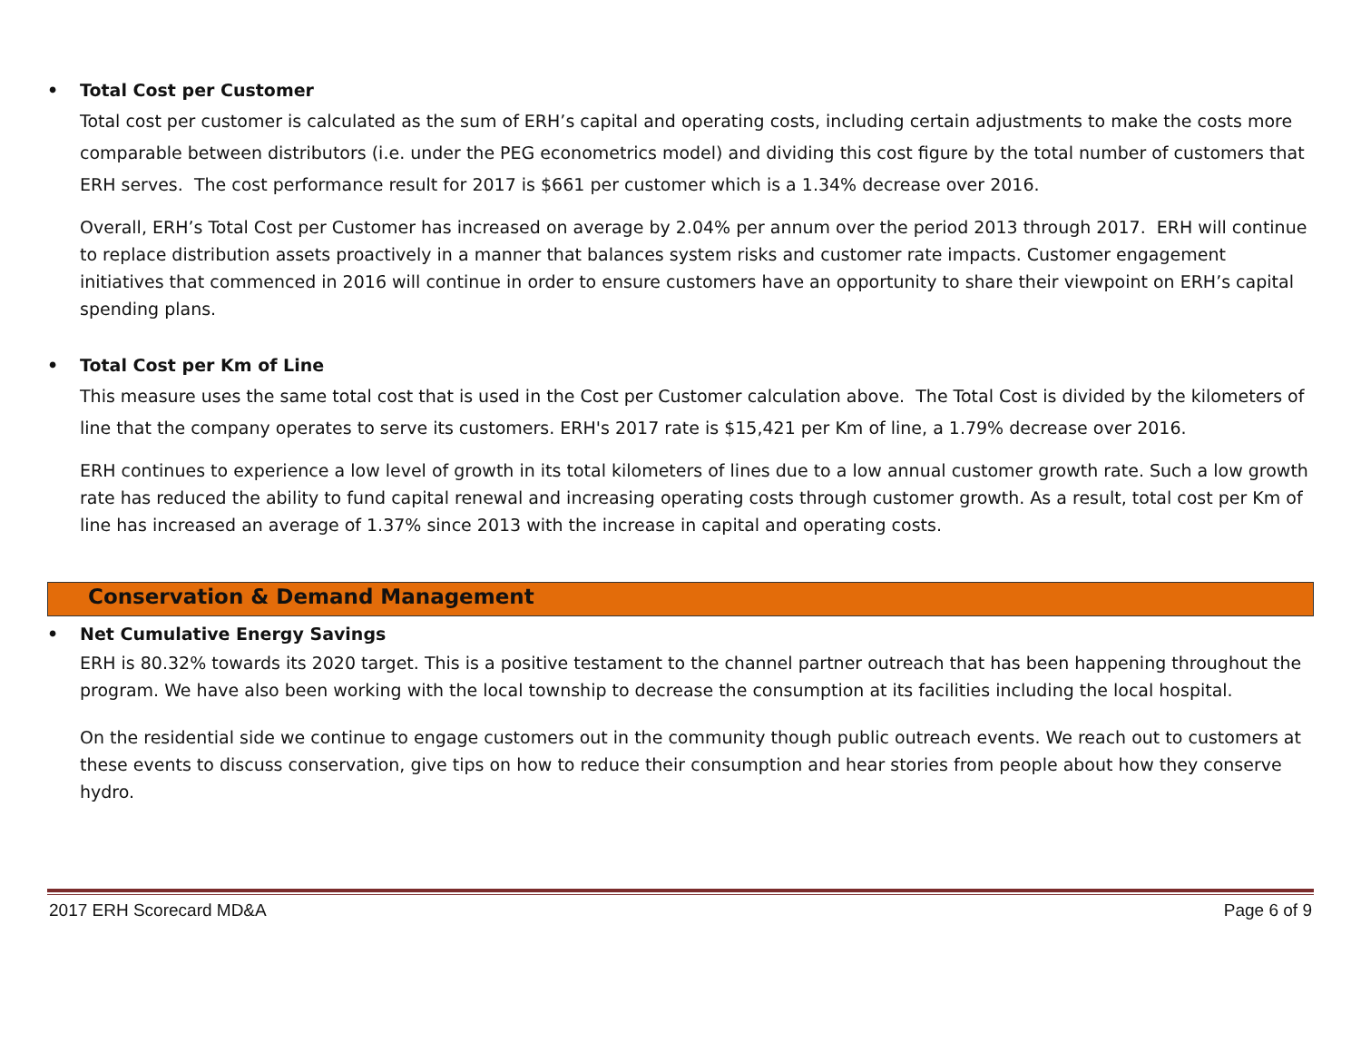• Total Cost per Customer
Total cost per customer is calculated as the sum of ERH’s capital and operating costs, including certain adjustments to make the costs more comparable between distributors (i.e. under the PEG econometrics model) and dividing this cost figure by the total number of customers that ERH serves. The cost performance result for 2017 is $661 per customer which is a 1.34% decrease over 2016.
Overall, ERH’s Total Cost per Customer has increased on average by 2.04% per annum over the period 2013 through 2017. ERH will continue to replace distribution assets proactively in a manner that balances system risks and customer rate impacts. Customer engagement initiatives that commenced in 2016 will continue in order to ensure customers have an opportunity to share their viewpoint on ERH’s capital spending plans.
• Total Cost per Km of Line
This measure uses the same total cost that is used in the Cost per Customer calculation above. The Total Cost is divided by the kilometers of line that the company operates to serve its customers. ERH's 2017 rate is $15,421 per Km of line, a 1.79% decrease over 2016.
ERH continues to experience a low level of growth in its total kilometers of lines due to a low annual customer growth rate. Such a low growth rate has reduced the ability to fund capital renewal and increasing operating costs through customer growth. As a result, total cost per Km of line has increased an average of 1.37% since 2013 with the increase in capital and operating costs.
Conservation & Demand Management
• Net Cumulative Energy Savings
ERH is 80.32% towards its 2020 target. This is a positive testament to the channel partner outreach that has been happening throughout the program. We have also been working with the local township to decrease the consumption at its facilities including the local hospital.
On the residential side we continue to engage customers out in the community though public outreach events. We reach out to customers at these events to discuss conservation, give tips on how to reduce their consumption and hear stories from people about how they conserve hydro.
2017 ERH Scorecard MD&A Page 6 of 9